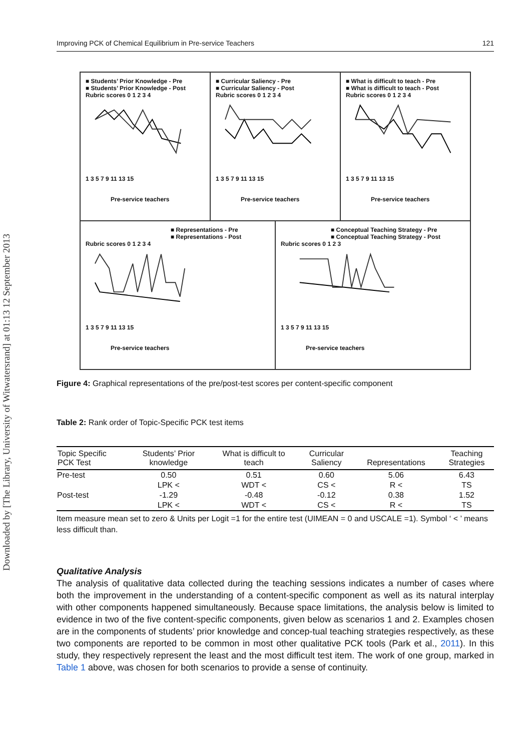Downloaded by [The Library, University of Witwatersrand] at 01:13 12 September 2013
Improving PCK of Chemical Equilibrium in Pre-service Teachers 121
■ Students’ Prior Knowledge - Pre
■ Students’ Prior Knowledge - Post
Rubric scores 0 1 2 3 4
1 3 5 7 9 11 13 15
Pre-service teachers
■ Curricular Saliency - Pre
■ Curricular Saliency - Post
Rubric scores 0 1 2 3 4
1 3 5 7 9 11 13 15
Pre-service teachers
■ What is difficult to teach - Pre
■ What is difficult to teach - Post
Rubric scores 0 1 2 3 4
1 3 5 7 9 11 13 15
Pre-service teachers
■ Representations - Pre
■ Representations - Post
Rubric scores 0 1 2 3 4
1 3 5 7 9 11 13 15
Pre-service teachers
■ Conceptual Teaching Strategy - Pre
■ Conceptual Teaching Strategy - Post
Rubric scores 0 1 2 3
1 3 5 7 9 11 13 15
Pre-service teachers
Figure 4: Graphical representations of the pre/post-test scores per content-specific component
Table 2: Rank order of Topic-Specific PCK test items
| Topic Specific PCK Test | Students’ Prior knowledge | What is difficult to teach | Curricular Saliency | Representations | Teaching Strategies |
| --- | --- | --- | --- | --- | --- |
| Pre-test | 0.50 | 0.51 | 0.60 | 5.06 | 6.43 |
| | LPK < | WDT < | CS < | R < | TS |
| Post-test | -1.29 | -0.48 | -0.12 | 0.38 | 1.52 |
| | LPK < | WDT < | CS < | R < | TS |
Item measure mean set to zero & Units per Logit =1 for the entire test (UIMEAN = 0 and USCALE =1). Symbol ‘ < ’ means less difficult than.
Qualitative Analysis
The analysis of qualitative data collected during the teaching sessions indicates a number of cases where both the improvement in the understanding of a content-specific component as well as its natural interplay with other components happened simultaneously. Because space limitations, the analysis below is limited to evidence in two of the five content-specific components, given below as scenarios 1 and 2. Examples chosen are in the components of students’ prior knowledge and concep-tual teaching strategies respectively, as these two components are reported to be common in most other qualitative PCK tools (Park et al., 2011). In this study, they respectively represent the least and the most difficult test item. The work of one group, marked in Table 1 above, was chosen for both scenarios to provide a sense of continuity.